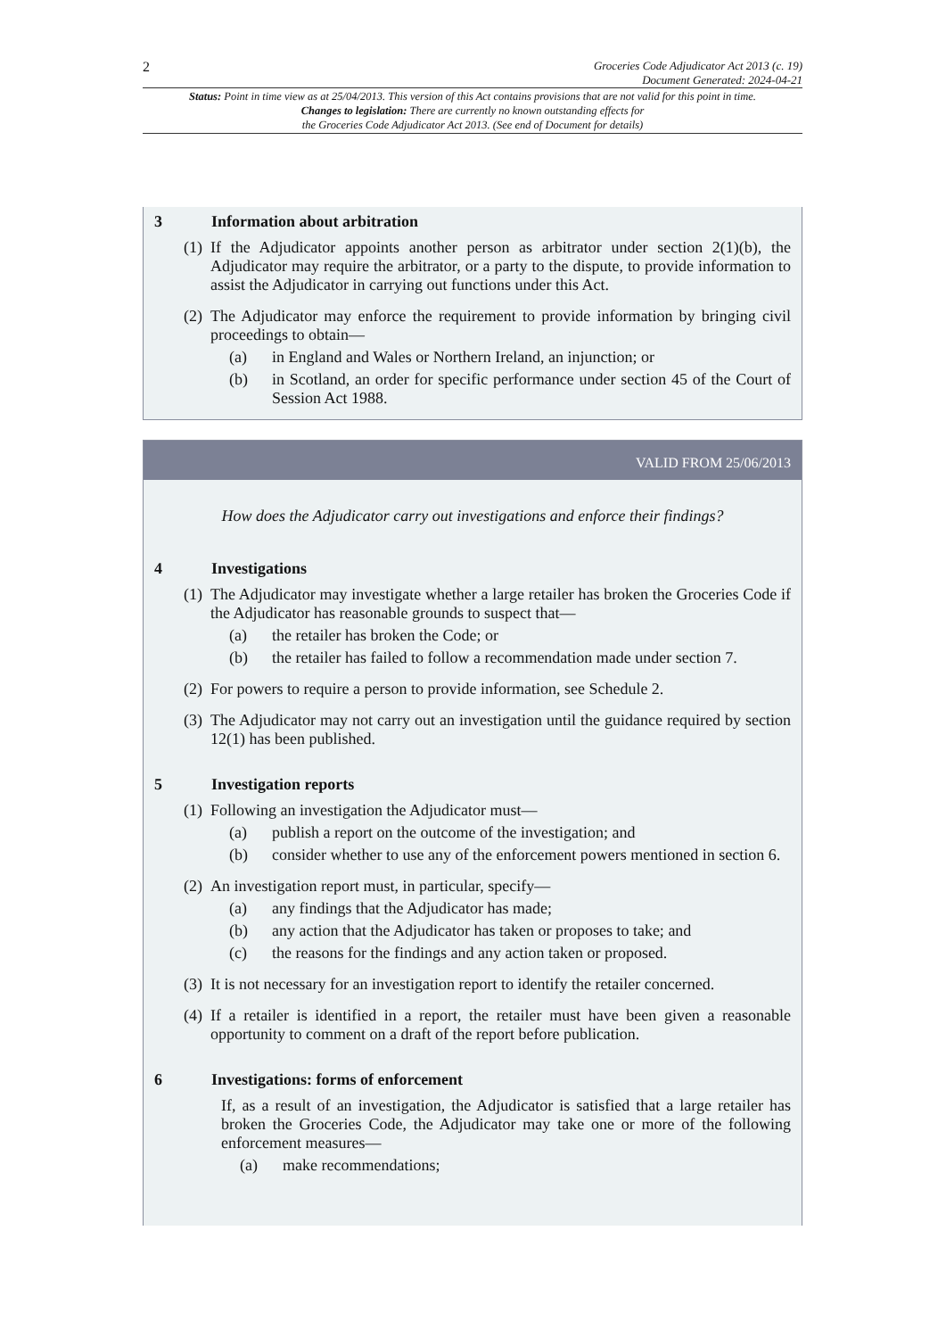2
Groceries Code Adjudicator Act 2013 (c. 19)
Document Generated: 2024-04-21
Status: Point in time view as at 25/04/2013. This version of this Act contains provisions that are not valid for this point in time.
Changes to legislation: There are currently no known outstanding effects for
the Groceries Code Adjudicator Act 2013. (See end of Document for details)
3 Information about arbitration
(1)
If the Adjudicator appoints another person as arbitrator under section 2(1)(b), the Adjudicator may require the arbitrator, or a party to the dispute, to provide information to assist the Adjudicator in carrying out functions under this Act.
(2)
The Adjudicator may enforce the requirement to provide information by bringing civil proceedings to obtain—
(a) in England and Wales or Northern Ireland, an injunction; or
(b) in Scotland, an order for specific performance under section 45 of the Court of Session Act 1988.
VALID FROM 25/06/2013
How does the Adjudicator carry out investigations and enforce their findings?
4 Investigations
(1)
The Adjudicator may investigate whether a large retailer has broken the Groceries Code if the Adjudicator has reasonable grounds to suspect that—
(a) the retailer has broken the Code; or
(b) the retailer has failed to follow a recommendation made under section 7.
(2)
For powers to require a person to provide information, see Schedule 2.
(3)
The Adjudicator may not carry out an investigation until the guidance required by section 12(1) has been published.
5 Investigation reports
(1)
Following an investigation the Adjudicator must—
(a) publish a report on the outcome of the investigation; and
(b) consider whether to use any of the enforcement powers mentioned in section 6.
(2)
An investigation report must, in particular, specify—
(a) any findings that the Adjudicator has made;
(b) any action that the Adjudicator has taken or proposes to take; and
(c) the reasons for the findings and any action taken or proposed.
(3)
It is not necessary for an investigation report to identify the retailer concerned.
(4)
If a retailer is identified in a report, the retailer must have been given a reasonable opportunity to comment on a draft of the report before publication.
6 Investigations: forms of enforcement
If, as a result of an investigation, the Adjudicator is satisfied that a large retailer has broken the Groceries Code, the Adjudicator may take one or more of the following enforcement measures—
(a) make recommendations;